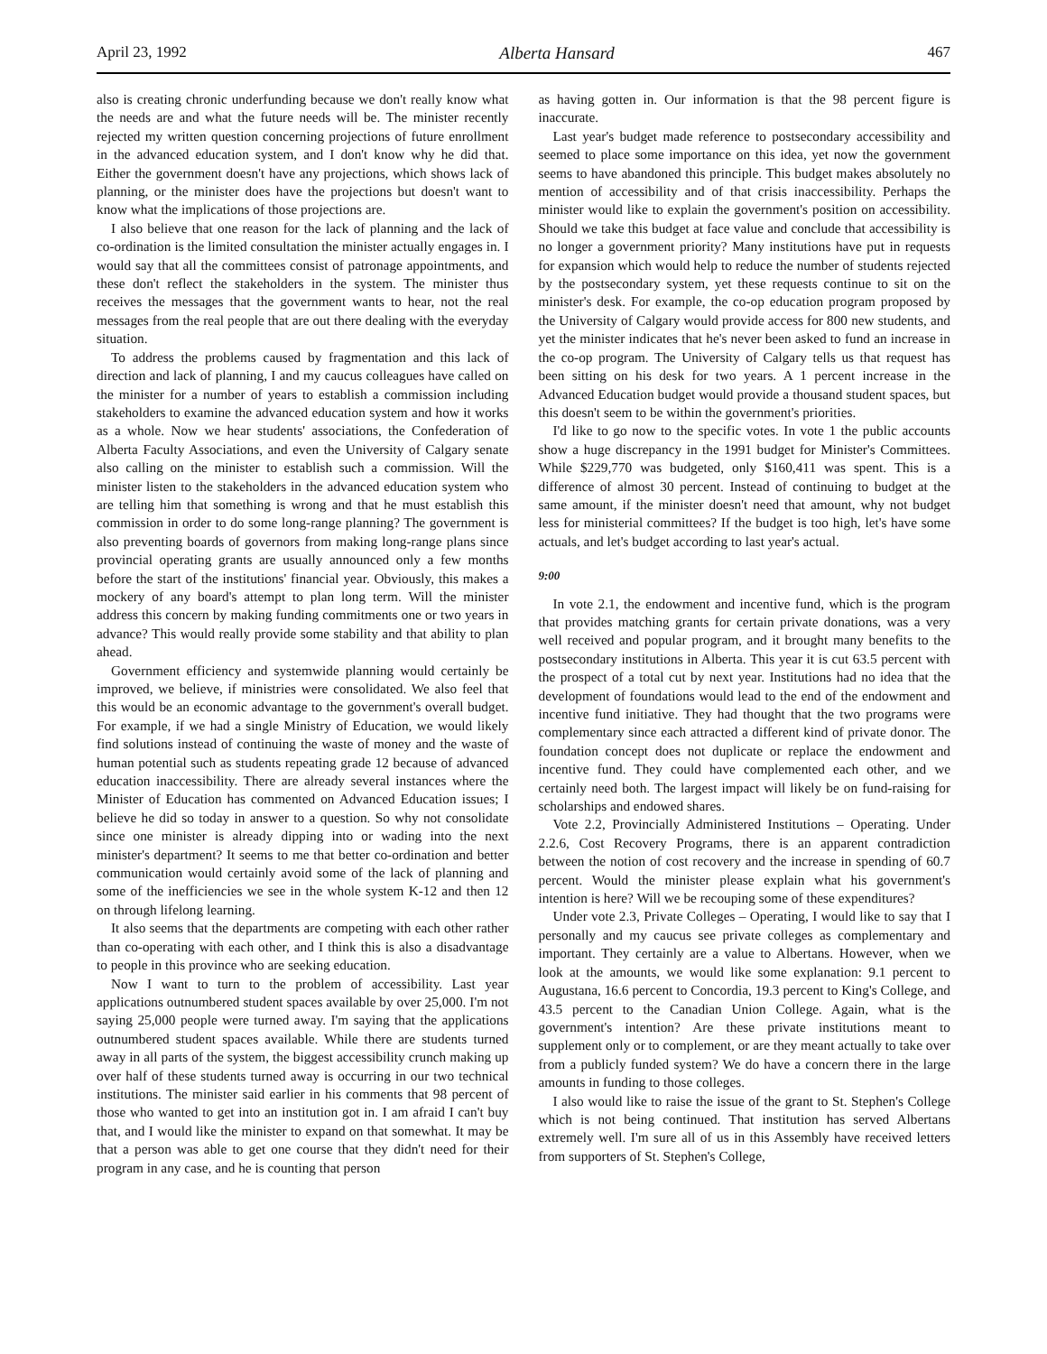April 23, 1992 Alberta Hansard 467
also is creating chronic underfunding because we don't really know what the needs are and what the future needs will be. The minister recently rejected my written question concerning projections of future enrollment in the advanced education system, and I don't know why he did that. Either the government doesn't have any projections, which shows lack of planning, or the minister does have the projections but doesn't want to know what the implications of those projections are.
I also believe that one reason for the lack of planning and the lack of co-ordination is the limited consultation the minister actually engages in. I would say that all the committees consist of patronage appointments, and these don't reflect the stakeholders in the system. The minister thus receives the messages that the government wants to hear, not the real messages from the real people that are out there dealing with the everyday situation.
To address the problems caused by fragmentation and this lack of direction and lack of planning, I and my caucus colleagues have called on the minister for a number of years to establish a commission including stakeholders to examine the advanced education system and how it works as a whole. Now we hear students' associations, the Confederation of Alberta Faculty Associations, and even the University of Calgary senate also calling on the minister to establish such a commission. Will the minister listen to the stakeholders in the advanced education system who are telling him that something is wrong and that he must establish this commission in order to do some long-range planning? The government is also preventing boards of governors from making long-range plans since provincial operating grants are usually announced only a few months before the start of the institutions' financial year. Obviously, this makes a mockery of any board's attempt to plan long term. Will the minister address this concern by making funding commitments one or two years in advance? This would really provide some stability and that ability to plan ahead.
Government efficiency and systemwide planning would certainly be improved, we believe, if ministries were consolidated. We also feel that this would be an economic advantage to the government's overall budget. For example, if we had a single Ministry of Education, we would likely find solutions instead of continuing the waste of money and the waste of human potential such as students repeating grade 12 because of advanced education inaccessibility. There are already several instances where the Minister of Education has commented on Advanced Education issues; I believe he did so today in answer to a question. So why not consolidate since one minister is already dipping into or wading into the next minister's department? It seems to me that better co-ordination and better communication would certainly avoid some of the lack of planning and some of the inefficiencies we see in the whole system K-12 and then 12 on through lifelong learning.
It also seems that the departments are competing with each other rather than co-operating with each other, and I think this is also a disadvantage to people in this province who are seeking education.
Now I want to turn to the problem of accessibility. Last year applications outnumbered student spaces available by over 25,000. I'm not saying 25,000 people were turned away. I'm saying that the applications outnumbered student spaces available. While there are students turned away in all parts of the system, the biggest accessibility crunch making up over half of these students turned away is occurring in our two technical institutions. The minister said earlier in his comments that 98 percent of those who wanted to get into an institution got in. I am afraid I can't buy that, and I would like the minister to expand on that somewhat. It may be that a person was able to get one course that they didn't need for their program in any case, and he is counting that person
as having gotten in. Our information is that the 98 percent figure is inaccurate.
Last year's budget made reference to postsecondary accessibility and seemed to place some importance on this idea, yet now the government seems to have abandoned this principle. This budget makes absolutely no mention of accessibility and of that crisis inaccessibility. Perhaps the minister would like to explain the government's position on accessibility. Should we take this budget at face value and conclude that accessibility is no longer a government priority? Many institutions have put in requests for expansion which would help to reduce the number of students rejected by the postsecondary system, yet these requests continue to sit on the minister's desk. For example, the co-op education program proposed by the University of Calgary would provide access for 800 new students, and yet the minister indicates that he's never been asked to fund an increase in the co-op program. The University of Calgary tells us that request has been sitting on his desk for two years. A 1 percent increase in the Advanced Education budget would provide a thousand student spaces, but this doesn't seem to be within the government's priorities.
I'd like to go now to the specific votes. In vote 1 the public accounts show a huge discrepancy in the 1991 budget for Minister's Committees. While $229,770 was budgeted, only $160,411 was spent. This is a difference of almost 30 percent. Instead of continuing to budget at the same amount, if the minister doesn't need that amount, why not budget less for ministerial committees? If the budget is too high, let's have some actuals, and let's budget according to last year's actual.
9:00
In vote 2.1, the endowment and incentive fund, which is the program that provides matching grants for certain private donations, was a very well received and popular program, and it brought many benefits to the postsecondary institutions in Alberta. This year it is cut 63.5 percent with the prospect of a total cut by next year. Institutions had no idea that the development of foundations would lead to the end of the endowment and incentive fund initiative. They had thought that the two programs were complementary since each attracted a different kind of private donor. The foundation concept does not duplicate or replace the endowment and incentive fund. They could have complemented each other, and we certainly need both. The largest impact will likely be on fund-raising for scholarships and endowed shares.
Vote 2.2, Provincially Administered Institutions – Operating. Under 2.2.6, Cost Recovery Programs, there is an apparent contradiction between the notion of cost recovery and the increase in spending of 60.7 percent. Would the minister please explain what his government's intention is here? Will we be recouping some of these expenditures?
Under vote 2.3, Private Colleges – Operating, I would like to say that I personally and my caucus see private colleges as complementary and important. They certainly are a value to Albertans. However, when we look at the amounts, we would like some explanation: 9.1 percent to Augustana, 16.6 percent to Concordia, 19.3 percent to King's College, and 43.5 percent to the Canadian Union College. Again, what is the government's intention? Are these private institutions meant to supplement only or to complement, or are they meant actually to take over from a publicly funded system? We do have a concern there in the large amounts in funding to those colleges.
I also would like to raise the issue of the grant to St. Stephen's College which is not being continued. That institution has served Albertans extremely well. I'm sure all of us in this Assembly have received letters from supporters of St. Stephen's College,